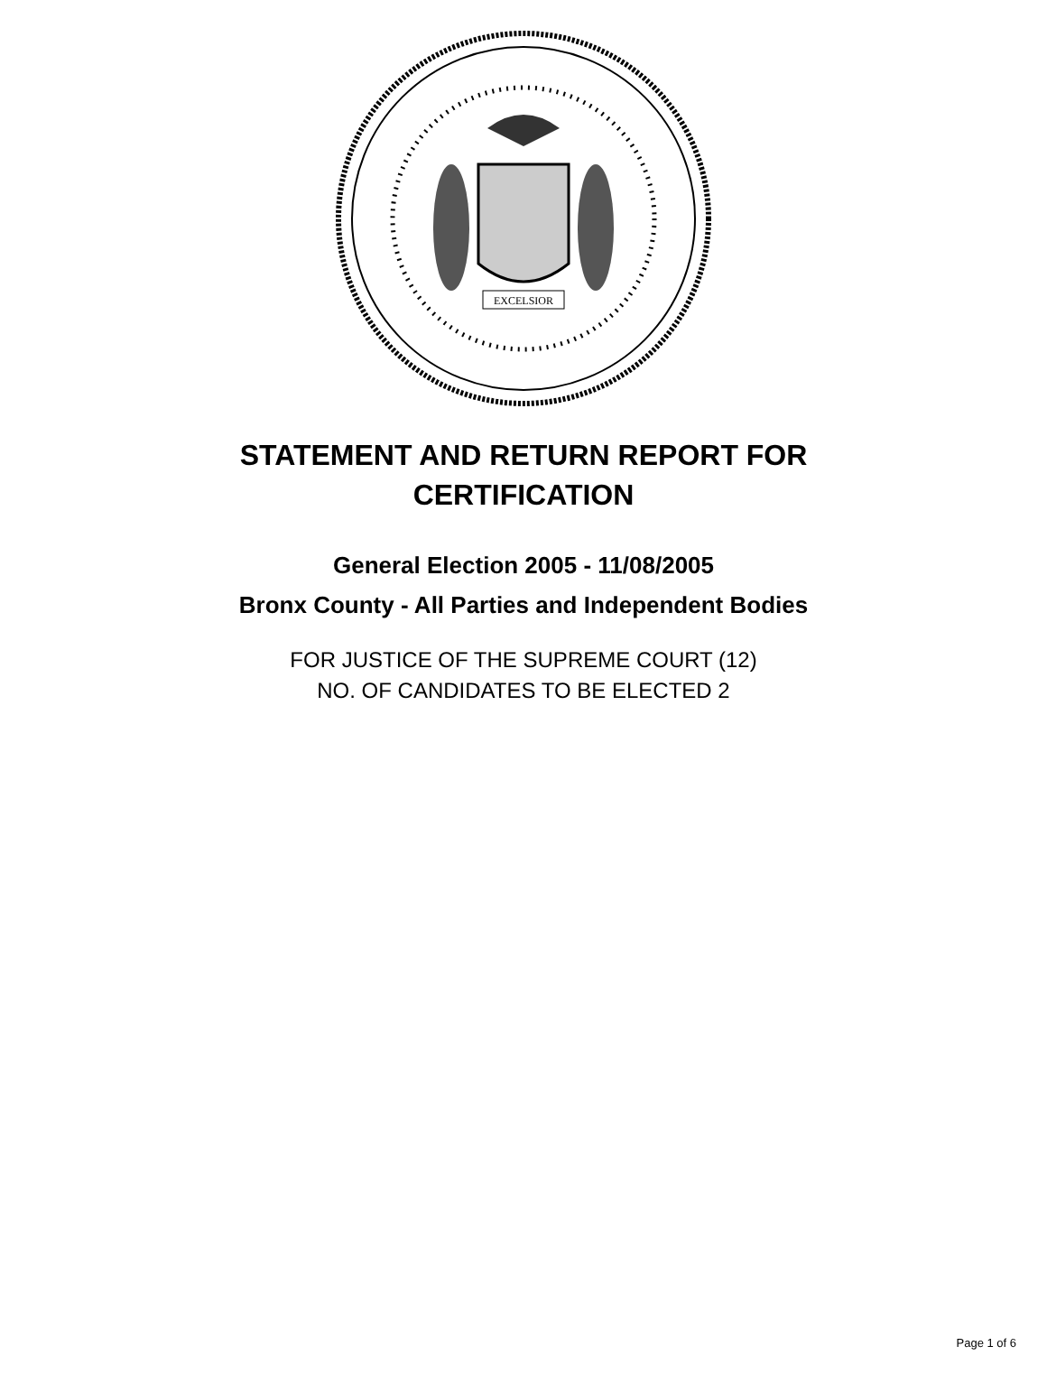EXCELSIOR
STATEMENT AND RETURN REPORT FOR
CERTIFICATION
General Election 2005 - 11/08/2005
Bronx County - All Parties and Independent Bodies
FOR JUSTICE OF THE SUPREME COURT (12)
NO. OF CANDIDATES TO BE ELECTED 2
Page 1 of 6